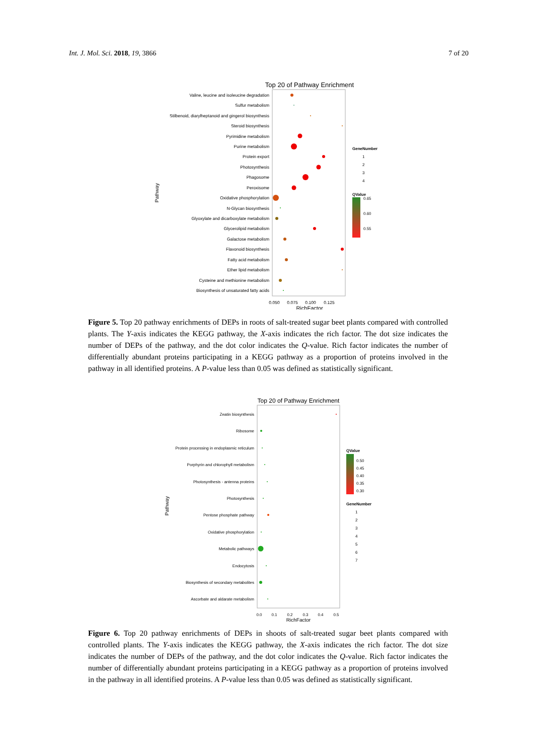Int. J. Mol. Sci. 2018, 19, 3866 7 of 20
Top 20 of Pathway Enrichment
Valine, leucine and isoleucine degradation
Sulfur metabolism
Stilbenoid, diarylheptanoid and gingerol biosynthesis
Steroid biosynthesis
Pyrimidine metabolism
Purine metabolism
Protein export
Photosynthesis
Phagosome
Peroxisome
Oxidative phosphorylation
N-Glycan biosynthesis
Glyoxylate and dicarboxylate metabolism
Glycerolipid metabolism
Galactose metabolism
Flavonoid biosynthesis
Fatty acid metabolism
Ether lipid metabolism
Cysteine and methionine metabolism
Biosynthesis of unsaturated fatty acids
0.050
0.075
0.100
0.125
RichFactor
Pathway
GeneNumber
1
2
3
4
QValue
0.65
0.60
0.55
Figure 5. Top 20 pathway enrichments of DEPs in roots of salt-treated sugar beet plants compared with controlled plants. The Y-axis indicates the KEGG pathway, the X-axis indicates the rich factor. The dot size indicates the number of DEPs of the pathway, and the dot color indicates the Q-value. Rich factor indicates the number of differentially abundant proteins participating in a KEGG pathway as a proportion of proteins involved in the pathway in all identified proteins. A P-value less than 0.05 was defined as statistically significant.
Top 20 of Pathway Enrichment
Zeatin biosynthesis
Ribosome
Protein processing in endoplasmic reticulum
Porphyrin and chlorophyll metabolism
Photosynthesis - antenna proteins
Photosynthesis
Pentose phosphate pathway
Oxidative phosphorylation
Metabolic pathways
Endocytosis
Biosynthesis of secondary metabolites
Ascorbate and aldarate metabolism
0.0
0.1
0.2
0.3
0.4
0.5
RichFactor
Pathway
QValue
0.50
0.45
0.40
0.35
0.30
GeneNumber
1
2
3
4
5
6
7
Figure 6. Top 20 pathway enrichments of DEPs in shoots of salt-treated sugar beet plants compared with controlled plants. The Y-axis indicates the KEGG pathway, the X-axis indicates the rich factor. The dot size indicates the number of DEPs of the pathway, and the dot color indicates the Q-value. Rich factor indicates the number of differentially abundant proteins participating in a KEGG pathway as a proportion of proteins involved in the pathway in all identified proteins. A P-value less than 0.05 was defined as statistically significant.